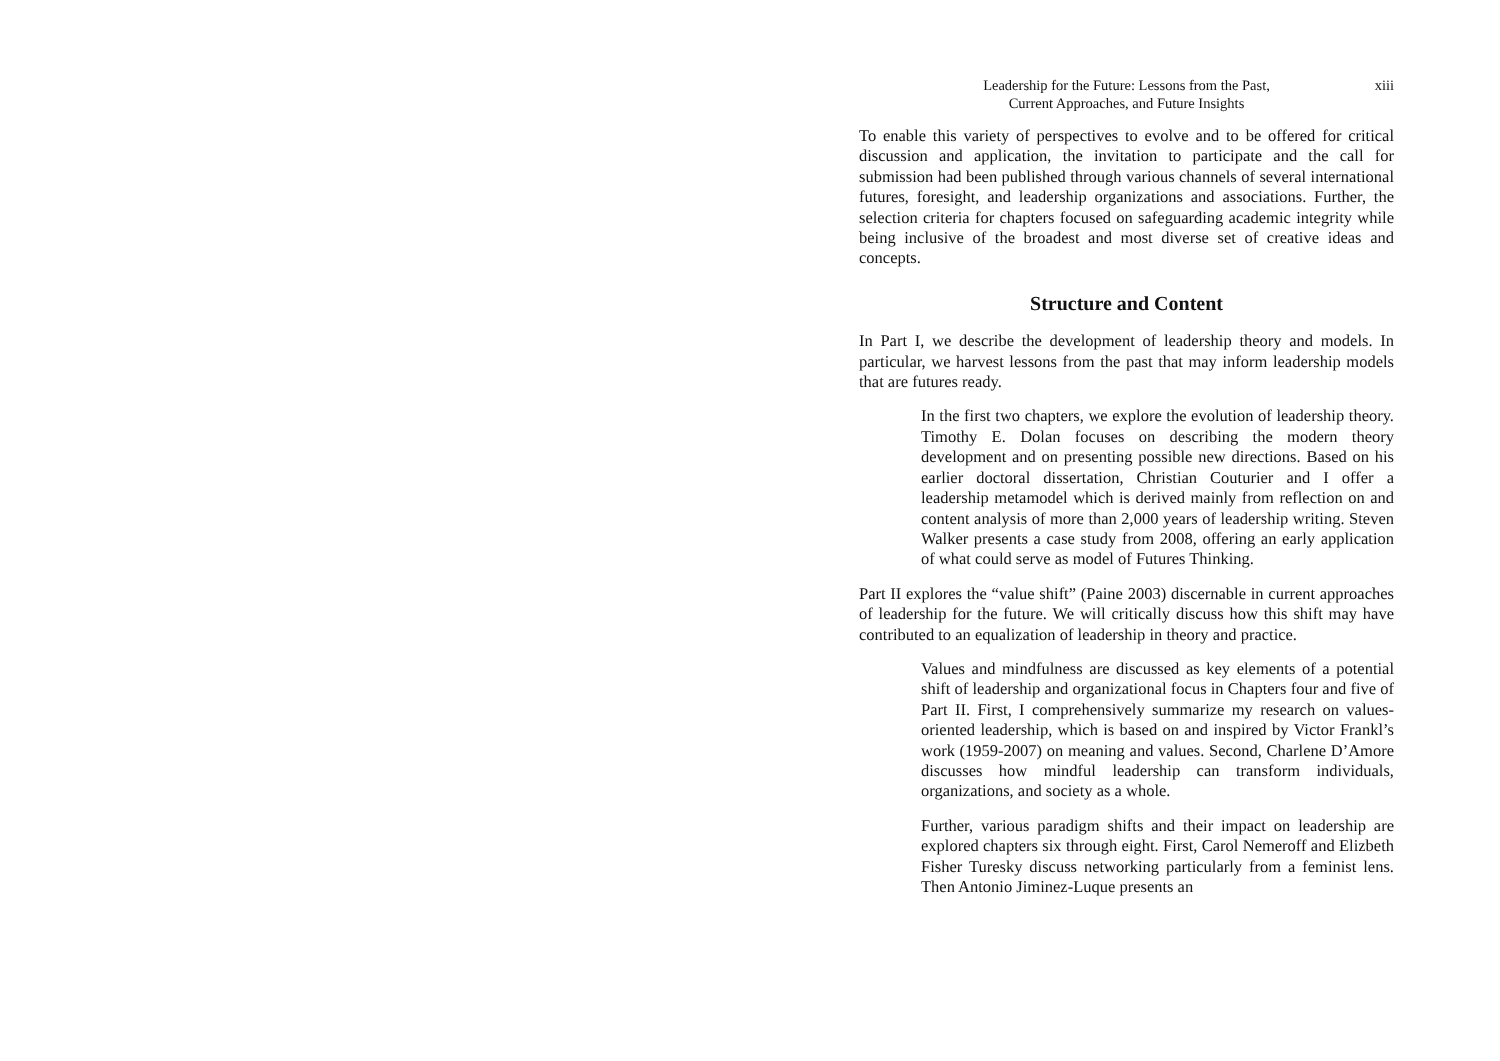Leadership for the Future: Lessons from the Past,
Current Approaches, and Future Insights
xiii
To enable this variety of perspectives to evolve and to be offered for critical discussion and application, the invitation to participate and the call for submission had been published through various channels of several international futures, foresight, and leadership organizations and associations. Further, the selection criteria for chapters focused on safeguarding academic integrity while being inclusive of the broadest and most diverse set of creative ideas and concepts.
Structure and Content
In Part I, we describe the development of leadership theory and models. In particular, we harvest lessons from the past that may inform leadership models that are futures ready.
In the first two chapters, we explore the evolution of leadership theory. Timothy E. Dolan focuses on describing the modern theory development and on presenting possible new directions. Based on his earlier doctoral dissertation, Christian Couturier and I offer a leadership metamodel which is derived mainly from reflection on and content analysis of more than 2,000 years of leadership writing. Steven Walker presents a case study from 2008, offering an early application of what could serve as model of Futures Thinking.
Part II explores the “value shift” (Paine 2003) discernable in current approaches of leadership for the future. We will critically discuss how this shift may have contributed to an equalization of leadership in theory and practice.
Values and mindfulness are discussed as key elements of a potential shift of leadership and organizational focus in Chapters four and five of Part II. First, I comprehensively summarize my research on values-oriented leadership, which is based on and inspired by Victor Frankl’s work (1959-2007) on meaning and values. Second, Charlene D’Amore discusses how mindful leadership can transform individuals, organizations, and society as a whole.
Further, various paradigm shifts and their impact on leadership are explored chapters six through eight. First, Carol Nemeroff and Elizbeth Fisher Turesky discuss networking particularly from a feminist lens. Then Antonio Jiminez-Luque presents an